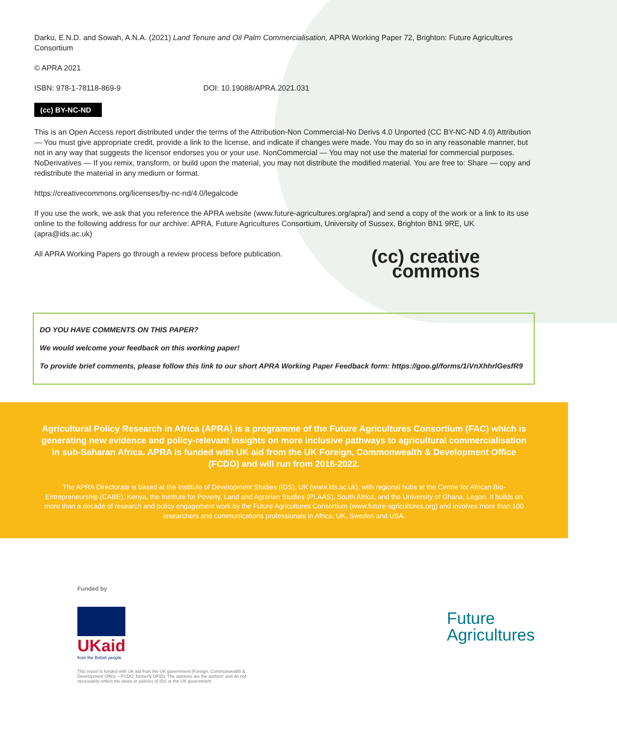Darku, E.N.D. and Sowah, A.N.A. (2021) Land Tenure and Oil Palm Commercialisation, APRA Working Paper 72, Brighton: Future Agricultures Consortium
© APRA 2021
ISBN: 978-1-78118-869-9 DOI: 10.19088/APRA.2021.031
(cc) BY-NC-ND
This is an Open Access report distributed under the terms of the Attribution-Non Commercial-No Derivs 4.0 Unported (CC BY-NC-ND 4.0) Attribution — You must give appropriate credit, provide a link to the license, and indicate if changes were made. You may do so in any reasonable manner, but not in any way that suggests the licensor endorses you or your use. NonCommercial — You may not use the material for commercial purposes. NoDerivatives — If you remix, transform, or build upon the material, you may not distribute the modified material. You are free to: Share — copy and redistribute the material in any medium or format.
https://creativecommons.org/licenses/by-nc-nd/4.0/legalcode
If you use the work, we ask that you reference the APRA website (www.future-agricultures.org/apra/) and send a copy of the work or a link to its use online to the following address for our archive: APRA, Future Agricultures Consortium, University of Sussex, Brighton BN1 9RE, UK (apra@ids.ac.uk)
All APRA Working Papers go through a review process before publication.
(cc) creative
commons
DO YOU HAVE COMMENTS ON THIS PAPER?
We would welcome your feedback on this working paper!
To provide brief comments, please follow this link to our short APRA Working Paper Feedback form: https://goo.gl/forms/1iVnXhhrlGesfR9
Agricultural Policy Research in Africa (APRA) is a programme of the Future Agricultures Consortium (FAC) which is generating new evidence and policy-relevant insights on more inclusive pathways to agricultural commercialisation in sub-Saharan Africa. APRA is funded with UK aid from the UK Foreign, Commonwealth & Development Office (FCDO) and will run from 2016-2022.
The APRA Directorate is based at the Institute of Development Studies (IDS), UK (www.ids.ac.uk), with regional hubs at the Centre for African Bio-Entrepreneurship (CABE), Kenya, the Institute for Poverty, Land and Agrarian Studies (PLAAS), South Africa, and the University of Ghana, Legon. It builds on more than a decade of research and policy engagement work by the Future Agricultures Consortium (www.future-agricultures.org) and involves more than 100 researchers and communications professionals in Africa, UK, Sweden and USA.
Funded by
UKaid
from the British people
This report is funded with UK aid from the UK government (Foreign, Commonwealth & Development Office – FCDO, formerly DFID). The opinions are the authors' and do not necessarily reflect the views or policies of IDS or the UK government.
Future
Agricultures